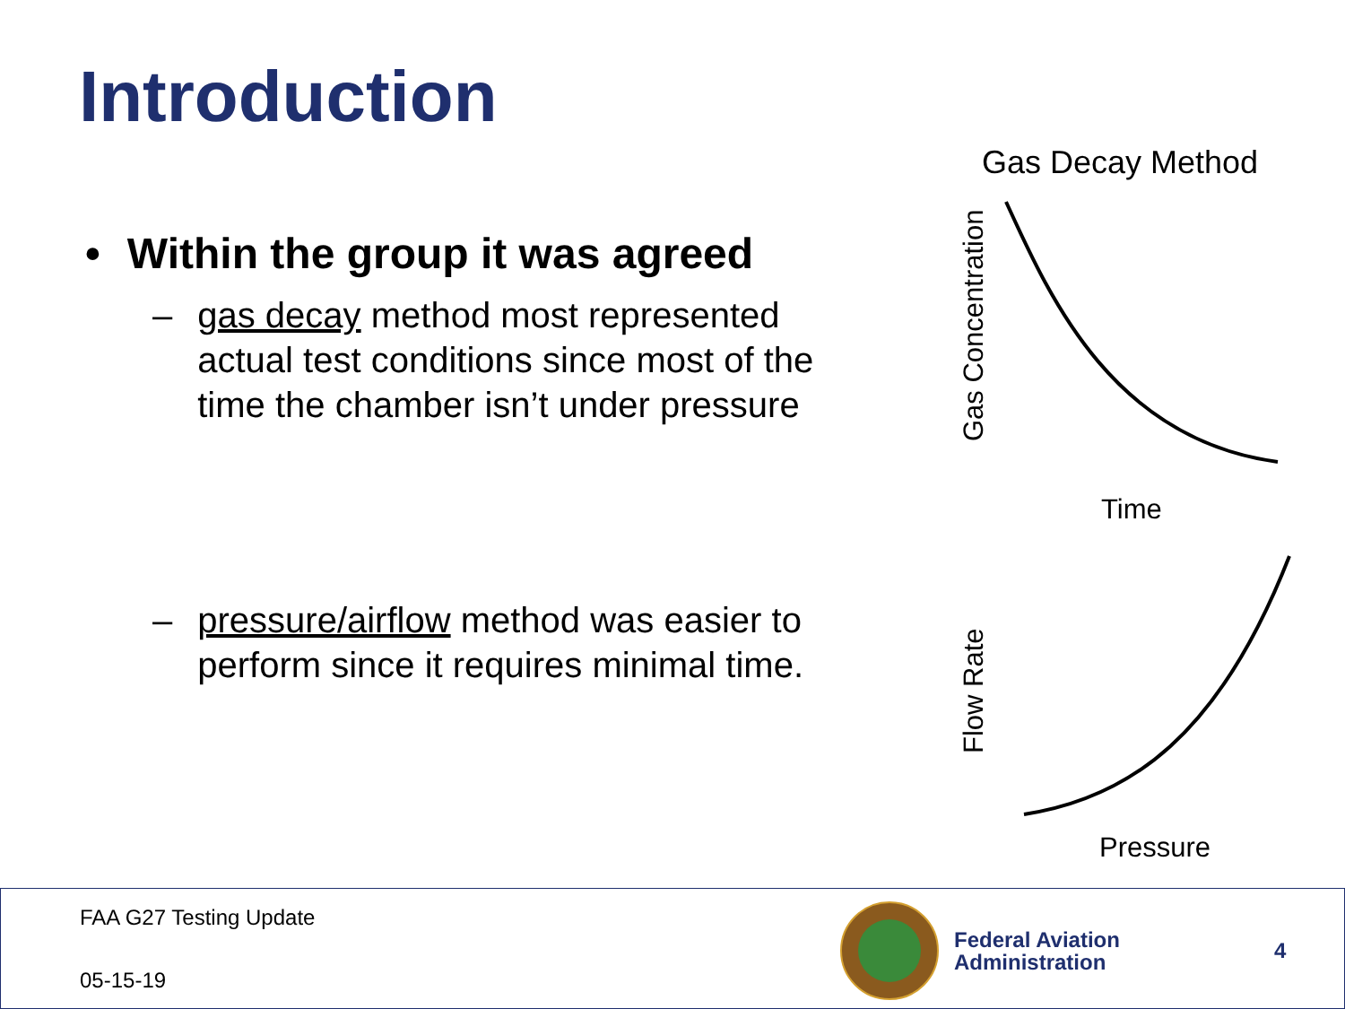Introduction
• Within the group it was agreed
– gas decay method most represented actual test conditions since most of the time the chamber isn’t under pressure
– pressure/airflow method was easier to perform since it requires minimal time.
Gas Decay Method
Gas Concentration
Time
Flow Rate
Pressure
FAA G27 Testing Update
05-15-19
Federal Aviation
Administration
4